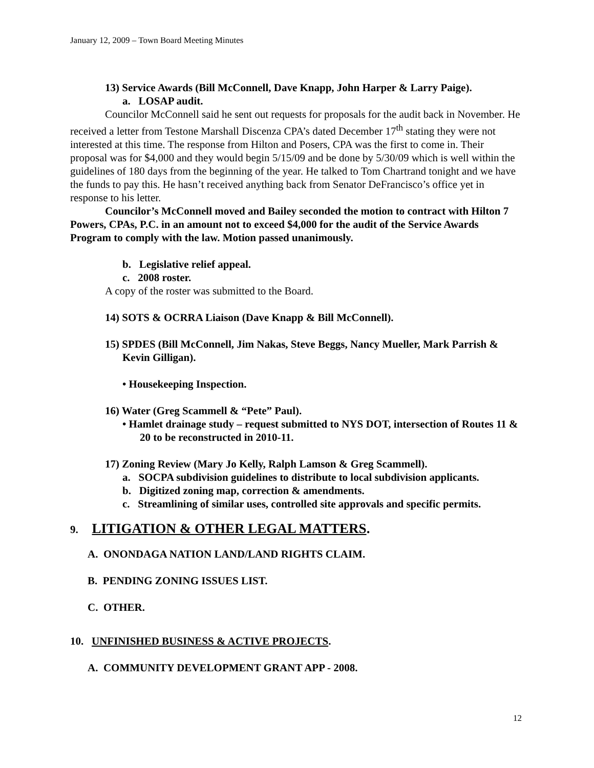January 12, 2009 – Town Board Meeting Minutes
13) Service Awards (Bill McConnell, Dave Knapp, John Harper & Larry Paige).
a. LOSAP audit.
Councilor McConnell said he sent out requests for proposals for the audit back in November. He received a letter from Testone Marshall Discenza CPA’s dated December 17<sup>th</sup> stating they were not interested at this time. The response from Hilton and Posers, CPA was the first to come in. Their proposal was for $4,000 and they would begin 5/15/09 and be done by 5/30/09 which is well within the guidelines of 180 days from the beginning of the year. He talked to Tom Chartrand tonight and we have the funds to pay this. He hasn’t received anything back from Senator DeFrancisco’s office yet in response to his letter.
Councilor’s McConnell moved and Bailey seconded the motion to contract with Hilton 7 Powers, CPAs, P.C. in an amount not to exceed $4,000 for the audit of the Service Awards Program to comply with the law. Motion passed unanimously.
b. Legislative relief appeal.
c. 2008 roster.
A copy of the roster was submitted to the Board.
14) SOTS & OCRRA Liaison (Dave Knapp & Bill McConnell).
15) SPDES (Bill McConnell, Jim Nakas, Steve Beggs, Nancy Mueller, Mark Parrish & Kevin Gilligan).
• Housekeeping Inspection.
16) Water (Greg Scammell & “Pete” Paul).
• Hamlet drainage study – request submitted to NYS DOT, intersection of Routes 11 & 20 to be reconstructed in 2010-11.
17) Zoning Review (Mary Jo Kelly, Ralph Lamson & Greg Scammell).
a. SOCPA subdivision guidelines to distribute to local subdivision applicants.
b. Digitized zoning map, correction & amendments.
c. Streamlining of similar uses, controlled site approvals and specific permits.
9. LITIGATION & OTHER LEGAL MATTERS.
A. ONONDAGA NATION LAND/LAND RIGHTS CLAIM.
B. PENDING ZONING ISSUES LIST.
C. OTHER.
10. UNFINISHED BUSINESS & ACTIVE PROJECTS.
A. COMMUNITY DEVELOPMENT GRANT APP - 2008.
12